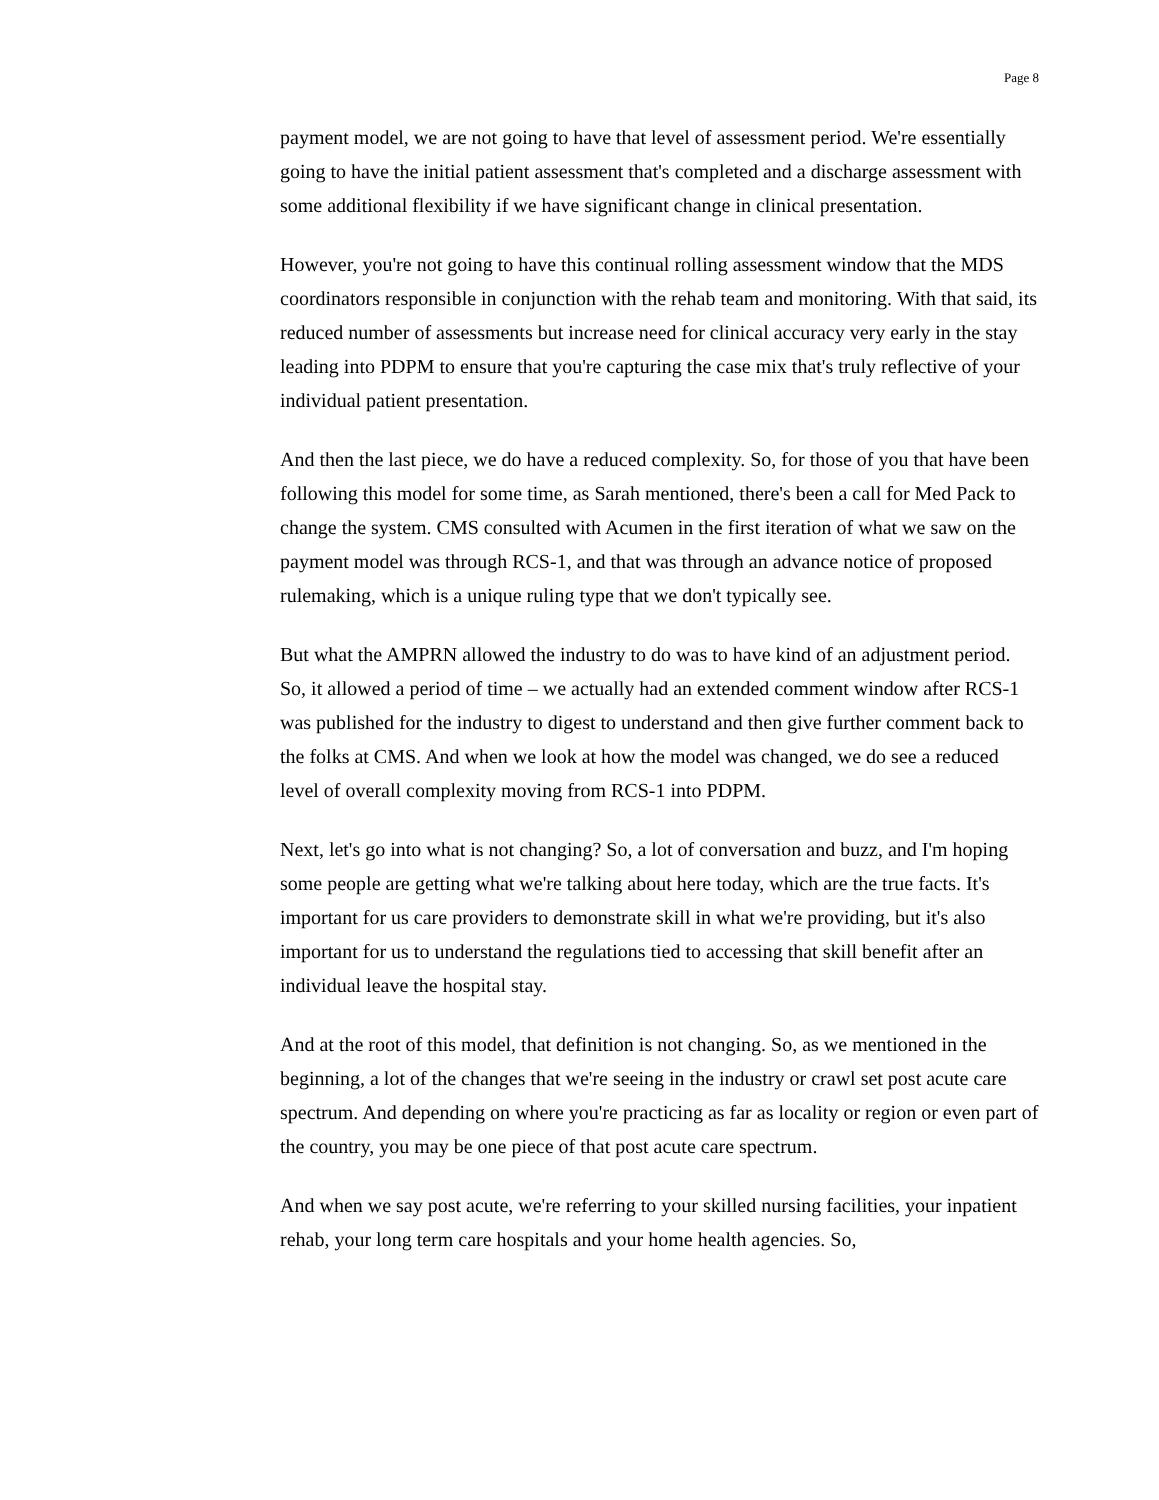Page 8
payment model, we are not going to have that level of assessment period. We're essentially going to have the initial patient assessment that's completed and a discharge assessment with some additional flexibility if we have significant change in clinical presentation.
However, you're not going to have this continual rolling assessment window that the MDS coordinators responsible in conjunction with the rehab team and monitoring. With that said, its reduced number of assessments but increase need for clinical accuracy very early in the stay leading into PDPM to ensure that you're capturing the case mix that's truly reflective of your individual patient presentation.
And then the last piece, we do have a reduced complexity. So, for those of you that have been following this model for some time, as Sarah mentioned, there's been a call for Med Pack to change the system. CMS consulted with Acumen in the first iteration of what we saw on the payment model was through RCS-1, and that was through an advance notice of proposed rulemaking, which is a unique ruling type that we don't typically see.
But what the AMPRN allowed the industry to do was to have kind of an adjustment period. So, it allowed a period of time – we actually had an extended comment window after RCS-1 was published for the industry to digest to understand and then give further comment back to the folks at CMS. And when we look at how the model was changed, we do see a reduced level of overall complexity moving from RCS-1 into PDPM.
Next, let's go into what is not changing? So, a lot of conversation and buzz, and I'm hoping some people are getting what we're talking about here today, which are the true facts. It's important for us care providers to demonstrate skill in what we're providing, but it's also important for us to understand the regulations tied to accessing that skill benefit after an individual leave the hospital stay.
And at the root of this model, that definition is not changing. So, as we mentioned in the beginning, a lot of the changes that we're seeing in the industry or crawl set post acute care spectrum. And depending on where you're practicing as far as locality or region or even part of the country, you may be one piece of that post acute care spectrum.
And when we say post acute, we're referring to your skilled nursing facilities, your inpatient rehab, your long term care hospitals and your home health agencies. So,